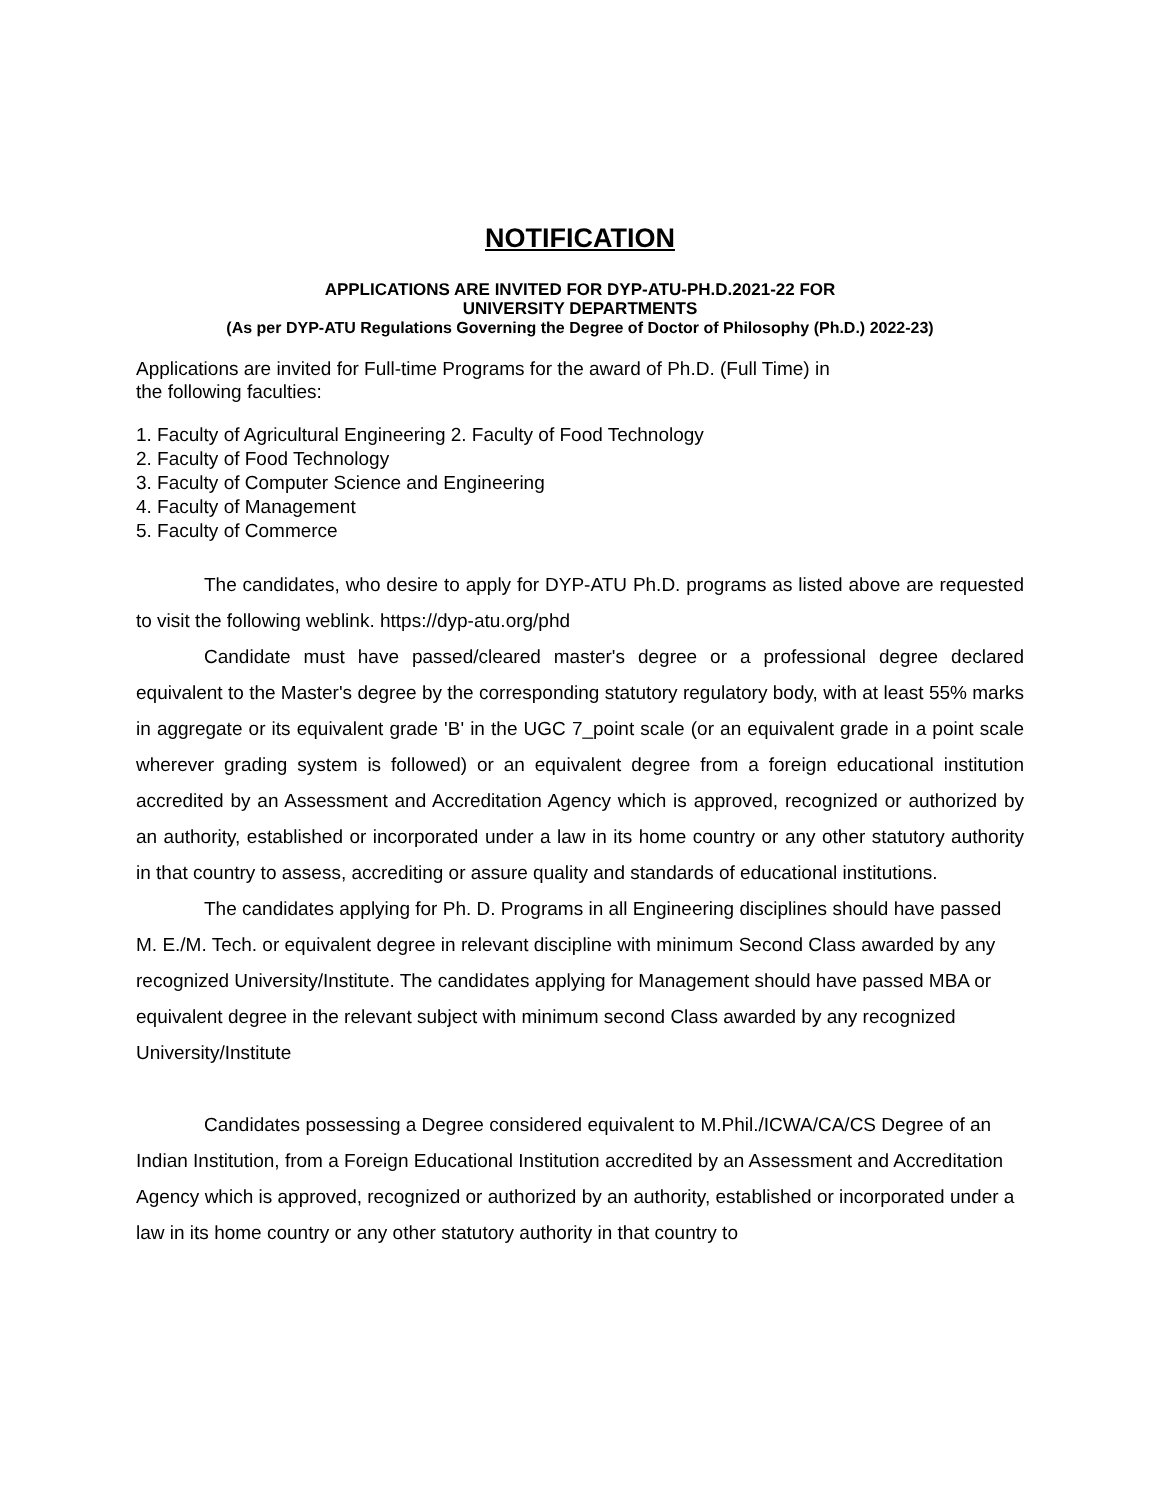NOTIFICATION
APPLICATIONS ARE INVITED FOR DYP-ATU-PH.D.2021-22 FOR
UNIVERSITY DEPARTMENTS
(As per DYP-ATU Regulations Governing the Degree of Doctor of Philosophy (Ph.D.) 2022-23)
Applications are invited for Full-time Programs for the award of Ph.D. (Full Time) in
the following faculties:
1. Faculty of Agricultural Engineering 2. Faculty of Food Technology
2. Faculty of Food Technology
3. Faculty of Computer Science and Engineering
4. Faculty of Management
5. Faculty of Commerce
The candidates, who desire to apply for DYP-ATU Ph.D. programs as listed above are requested to visit the following weblink. https://dyp-atu.org/phd
Candidate must have passed/cleared master's degree or a professional degree declared equivalent to the Master's degree by the corresponding statutory regulatory body, with at least 55% marks in aggregate or its equivalent grade 'B' in the UGC 7_point scale (or an equivalent grade in a point scale wherever grading system is followed) or an equivalent degree from a foreign educational institution accredited by an Assessment and Accreditation Agency which is approved, recognized or authorized by an authority, established or incorporated under a law in its home country or any other statutory authority in that country to assess, accrediting or assure quality and standards of educational institutions.
The candidates applying for Ph. D. Programs in all Engineering disciplines should have passed M. E./M. Tech. or equivalent degree in relevant discipline with minimum Second Class awarded by any recognized University/Institute. The candidates applying for Management should have passed MBA or equivalent degree in the relevant subject with minimum second Class awarded by any recognized University/Institute
Candidates possessing a Degree considered equivalent to M.Phil./ICWA/CA/CS Degree of an Indian Institution, from a Foreign Educational Institution accredited by an Assessment and Accreditation Agency which is approved, recognized or authorized by an authority, established or incorporated under a law in its home country or any other statutory authority in that country to